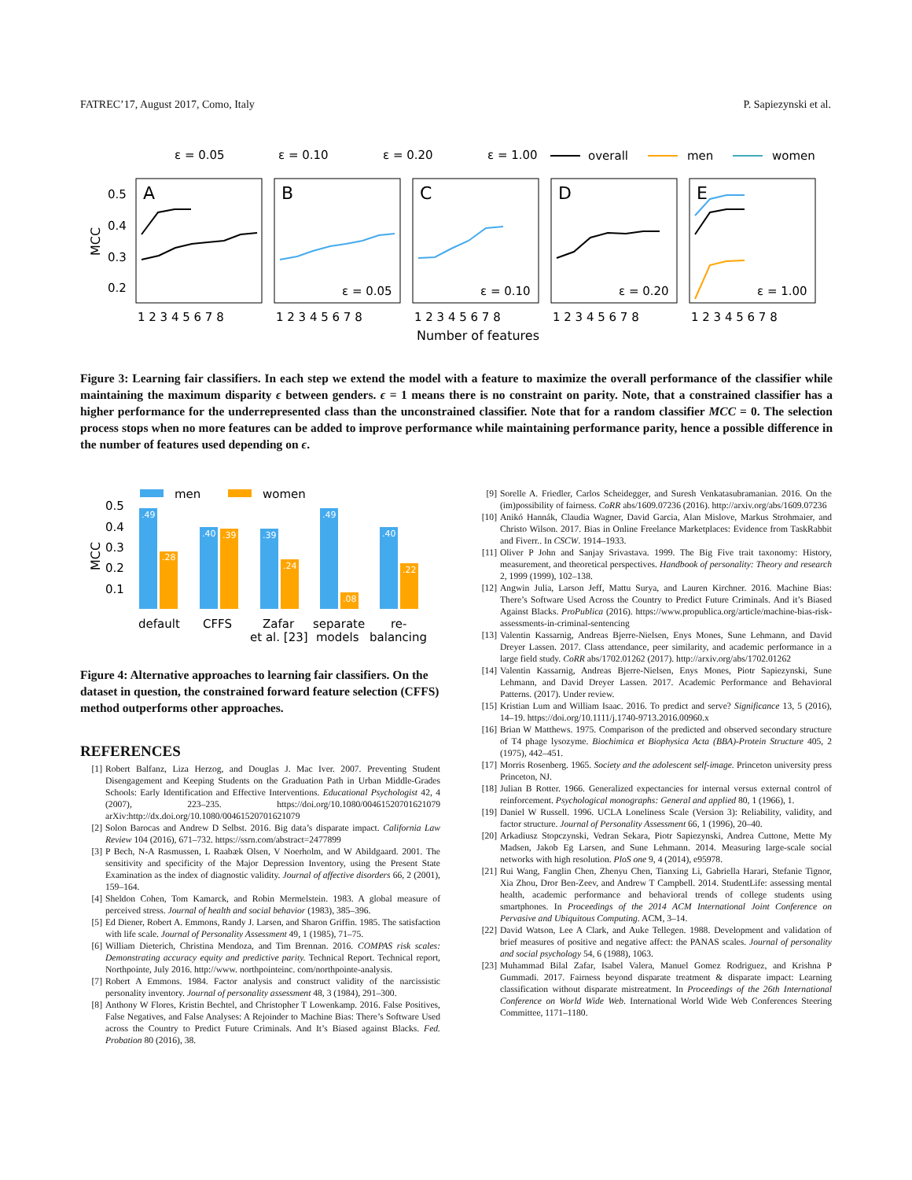FATREC’17, August 2017, Como, Italy P. Sapiezynski et al.
ε = 0.05
ε = 0.10
ε = 0.20
ε = 1.00
overall
men
women
A
B
C
D
E
0.5
0.4
0.3
0.2
ε = 0.05
ε = 0.10
ε = 0.20
ε = 1.00
1 2 3 4 5 6 7 8
1 2 3 4 5 6 7 8
1 2 3 4 5 6 7 8
1 2 3 4 5 6 7 8
1 2 3 4 5 6 7 8
Number of features
MCC
Figure 3: Learning fair classifiers. In each step we extend the model with a feature to maximize the overall performance of the classifier while maintaining the maximum disparity ϵ between genders. ϵ = 1 means there is no constraint on parity. Note, that a constrained classifier has a higher performance for the underrepresented class than the unconstrained classifier. Note that for a random classifier MCC = 0. The selection process stops when no more features can be added to improve performance while maintaining performance parity, hence a possible difference in the number of features used depending on ϵ.
men
women
0.5
0.4
0.3
0.2
0.1
MCC
.49
.28
.40
.39
.39
.24
.49
.08
.40
.22
default
CFFS
Zafar
et al. [23]
separate
models
re-
balancing
Figure 4: Alternative approaches to learning fair classifiers. On the dataset in question, the constrained forward feature selection (CFFS) method outperforms other approaches.
REFERENCES
[1] Robert Balfanz, Liza Herzog, and Douglas J. Mac Iver. 2007. Preventing Student Disengagement and Keeping Students on the Graduation Path in Urban Middle-Grades Schools: Early Identification and Effective Interventions. Educational Psychologist 42, 4 (2007), 223–235. https://doi.org/10.1080/00461520701621079 arXiv:http://dx.doi.org/10.1080/00461520701621079
[2] Solon Barocas and Andrew D Selbst. 2016. Big data’s disparate impact. California Law Review 104 (2016), 671–732. https://ssrn.com/abstract=2477899
[3] P Bech, N-A Rasmussen, L Raabæk Olsen, V Noerholm, and W Abildgaard. 2001. The sensitivity and specificity of the Major Depression Inventory, using the Present State Examination as the index of diagnostic validity. Journal of affective disorders 66, 2 (2001), 159–164.
[4] Sheldon Cohen, Tom Kamarck, and Robin Mermelstein. 1983. A global measure of perceived stress. Journal of health and social behavior (1983), 385–396.
[5] Ed Diener, Robert A. Emmons, Randy J. Larsen, and Sharon Griffin. 1985. The satisfaction with life scale. Journal of Personality Assessment 49, 1 (1985), 71–75.
[6] William Dieterich, Christina Mendoza, and Tim Brennan. 2016. COMPAS risk scales: Demonstrating accuracy equity and predictive parity. Technical Report. Technical report, Northpointe, July 2016. http://www. northpointeinc. com/northpointe-analysis.
[7] Robert A Emmons. 1984. Factor analysis and construct validity of the narcissistic personality inventory. Journal of personality assessment 48, 3 (1984), 291–300.
[8] Anthony W Flores, Kristin Bechtel, and Christopher T Lowenkamp. 2016. False Positives, False Negatives, and False Analyses: A Rejoinder to Machine Bias: There’s Software Used across the Country to Predict Future Criminals. And It’s Biased against Blacks. Fed. Probation 80 (2016), 38.
[9] Sorelle A. Friedler, Carlos Scheidegger, and Suresh Venkatasubramanian. 2016. On the (im)possibility of fairness. CoRR abs/1609.07236 (2016). http://arxiv.org/abs/1609.07236
[10] Anikó Hannák, Claudia Wagner, David Garcia, Alan Mislove, Markus Strohmaier, and Christo Wilson. 2017. Bias in Online Freelance Marketplaces: Evidence from TaskRabbit and Fiverr.. In CSCW. 1914–1933.
[11] Oliver P John and Sanjay Srivastava. 1999. The Big Five trait taxonomy: History, measurement, and theoretical perspectives. Handbook of personality: Theory and research 2, 1999 (1999), 102–138.
[12] Angwin Julia, Larson Jeff, Mattu Surya, and Lauren Kirchner. 2016. Machine Bias: There’s Software Used Across the Country to Predict Future Criminals. And it’s Biased Against Blacks. ProPublica (2016). https://www.propublica.org/article/machine-bias-risk-assessments-in-criminal-sentencing
[13] Valentin Kassarnig, Andreas Bjerre-Nielsen, Enys Mones, Sune Lehmann, and David Dreyer Lassen. 2017. Class attendance, peer similarity, and academic performance in a large field study. CoRR abs/1702.01262 (2017). http://arxiv.org/abs/1702.01262
[14] Valentin Kassarnig, Andreas Bjerre-Nielsen, Enys Mones, Piotr Sapiezynski, Sune Lehmann, and David Dreyer Lassen. 2017. Academic Performance and Behavioral Patterns. (2017). Under review.
[15] Kristian Lum and William Isaac. 2016. To predict and serve? Significance 13, 5 (2016), 14–19. https://doi.org/10.1111/j.1740-9713.2016.00960.x
[16] Brian W Matthews. 1975. Comparison of the predicted and observed secondary structure of T4 phage lysozyme. Biochimica et Biophysica Acta (BBA)-Protein Structure 405, 2 (1975), 442–451.
[17] Morris Rosenberg. 1965. Society and the adolescent self-image. Princeton university press Princeton, NJ.
[18] Julian B Rotter. 1966. Generalized expectancies for internal versus external control of reinforcement. Psychological monographs: General and applied 80, 1 (1966), 1.
[19] Daniel W Russell. 1996. UCLA Loneliness Scale (Version 3): Reliability, validity, and factor structure. Journal of Personality Assessment 66, 1 (1996), 20–40.
[20] Arkadiusz Stopczynski, Vedran Sekara, Piotr Sapiezynski, Andrea Cuttone, Mette My Madsen, Jakob Eg Larsen, and Sune Lehmann. 2014. Measuring large-scale social networks with high resolution. PloS one 9, 4 (2014), e95978.
[21] Rui Wang, Fanglin Chen, Zhenyu Chen, Tianxing Li, Gabriella Harari, Stefanie Tignor, Xia Zhou, Dror Ben-Zeev, and Andrew T Campbell. 2014. StudentLife: assessing mental health, academic performance and behavioral trends of college students using smartphones. In Proceedings of the 2014 ACM International Joint Conference on Pervasive and Ubiquitous Computing. ACM, 3–14.
[22] David Watson, Lee A Clark, and Auke Tellegen. 1988. Development and validation of brief measures of positive and negative affect: the PANAS scales. Journal of personality and social psychology 54, 6 (1988), 1063.
[23] Muhammad Bilal Zafar, Isabel Valera, Manuel Gomez Rodriguez, and Krishna P Gummadi. 2017. Fairness beyond disparate treatment & disparate impact: Learning classification without disparate mistreatment. In Proceedings of the 26th International Conference on World Wide Web. International World Wide Web Conferences Steering Committee, 1171–1180.